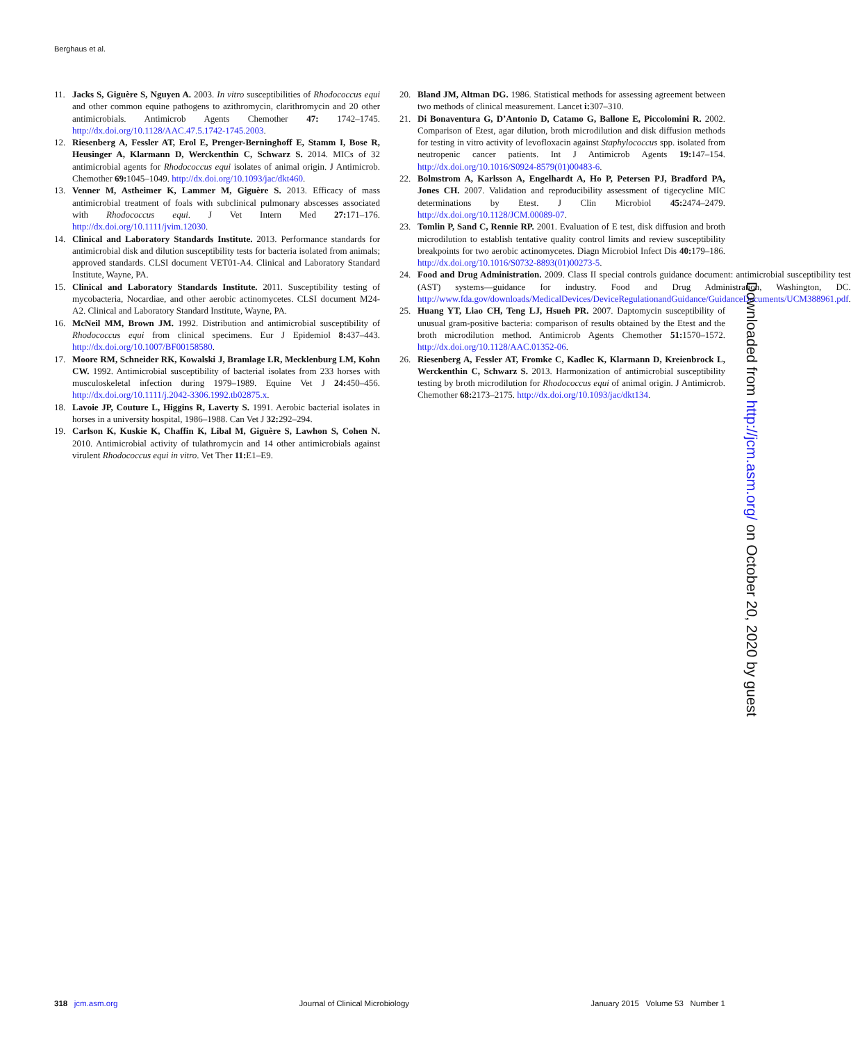Berghaus et al.
11. Jacks S, Giguère S, Nguyen A. 2003. In vitro susceptibilities of Rhodococcus equi and other common equine pathogens to azithromycin, clarithromycin and 20 other antimicrobials. Antimicrob Agents Chemother 47: 1742–1745. http://dx.doi.org/10.1128/AAC.47.5.1742-1745.2003.
12. Riesenberg A, Fessler AT, Erol E, Prenger-Berninghoff E, Stamm I, Bose R, Heusinger A, Klarmann D, Werckenthin C, Schwarz S. 2014. MICs of 32 antimicrobial agents for Rhodococcus equi isolates of animal origin. J Antimicrob. Chemother 69: 1045–1049. http://dx.doi.org/10.1093/jac/dkt460.
13. Venner M, Astheimer K, Lammer M, Giguère S. 2013. Efficacy of mass antimicrobial treatment of foals with subclinical pulmonary abscesses associated with Rhodococcus equi. J Vet Intern Med 27: 171–176. http://dx.doi.org/10.1111/jvim.12030.
14. Clinical and Laboratory Standards Institute. 2013. Performance standards for antimicrobial disk and dilution susceptibility tests for bacteria isolated from animals; approved standards. CLSI document VET01-A4. Clinical and Laboratory Standard Institute, Wayne, PA.
15. Clinical and Laboratory Standards Institute. 2011. Susceptibility testing of mycobacteria, Nocardiae, and other aerobic actinomycetes. CLSI document M24-A2. Clinical and Laboratory Standard Institute, Wayne, PA.
16. McNeil MM, Brown JM. 1992. Distribution and antimicrobial susceptibility of Rhodococcus equi from clinical specimens. Eur J Epidemiol 8: 437–443. http://dx.doi.org/10.1007/BF00158580.
17. Moore RM, Schneider RK, Kowalski J, Bramlage LR, Mecklenburg LM, Kohn CW. 1992. Antimicrobial susceptibility of bacterial isolates from 233 horses with musculoskeletal infection during 1979–1989. Equine Vet J 24: 450–456. http://dx.doi.org/10.1111/j.2042-3306.1992.tb02875.x.
18. Lavoie JP, Couture L, Higgins R, Laverty S. 1991. Aerobic bacterial isolates in horses in a university hospital, 1986–1988. Can Vet J 32: 292–294.
19. Carlson K, Kuskie K, Chaffin K, Libal M, Giguère S, Lawhon S, Cohen N. 2010. Antimicrobial activity of tulathromycin and 14 other antimicrobials against virulent Rhodococcus equi in vitro. Vet Ther 11: E1–E9.
20. Bland JM, Altman DG. 1986. Statistical methods for assessing agreement between two methods of clinical measurement. Lancet i: 307–310.
21. Di Bonaventura G, D’Antonio D, Catamo G, Ballone E, Piccolomini R. 2002. Comparison of Etest, agar dilution, broth microdilution and disk diffusion methods for testing in vitro activity of levofloxacin against Staphylococcus spp. isolated from neutropenic cancer patients. Int J Antimicrob Agents 19: 147–154. http://dx.doi.org/10.1016/S0924-8579(01)00483-6.
22. Bolmstrom A, Karlsson A, Engelhardt A, Ho P, Petersen PJ, Bradford PA, Jones CH. 2007. Validation and reproducibility assessment of tigecycline MIC determinations by Etest. J Clin Microbiol 45: 2474–2479. http://dx.doi.org/10.1128/JCM.00089-07.
23. Tomlin P, Sand C, Rennie RP. 2001. Evaluation of E test, disk diffusion and broth microdilution to establish tentative quality control limits and review susceptibility breakpoints for two aerobic actinomycetes. Diagn Microbiol Infect Dis 40: 179–186. http://dx.doi.org/10.1016/S0732-8893(01)00273-5.
24. Food and Drug Administration. 2009. Class II special controls guidance document: antimicrobial susceptibility test (AST) systems—guidance for industry. Food and Drug Administration, Washington, DC. http://www.fda.gov/downloads/MedicalDevices/DeviceRegulationandGuidance/GuidanceDocuments/UCM388961.pdf.
25. Huang YT, Liao CH, Teng LJ, Hsueh PR. 2007. Daptomycin susceptibility of unusual gram-positive bacteria: comparison of results obtained by the Etest and the broth microdilution method. Antimicrob Agents Chemother 51: 1570–1572. http://dx.doi.org/10.1128/AAC.01352-06.
26. Riesenberg A, Fessler AT, Fromke C, Kadlec K, Klarmann D, Kreienbrock L, Werckenthin C, Schwarz S. 2013. Harmonization of antimicrobial susceptibility testing by broth microdilution for Rhodococcus equi of animal origin. J Antimicrob. Chemother 68: 2173–2175. http://dx.doi.org/10.1093/jac/dkt134.
Downloaded from http://jcm.asm.org/ on October 20, 2020 by guest
318 jcm.asm.org Journal of Clinical Microbiology January 2015 Volume 53 Number 1